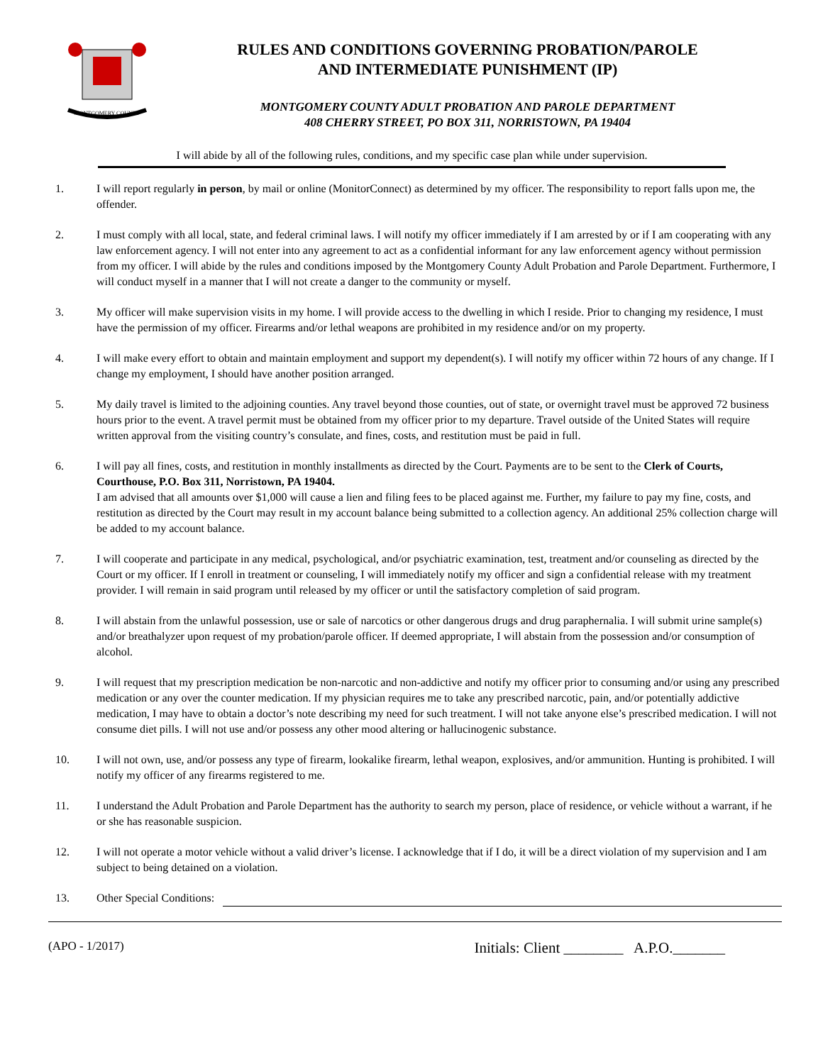MONTGOMERY COUNTY
RULES AND CONDITIONS GOVERNING PROBATION/PAROLE
AND INTERMEDIATE PUNISHMENT (IP)
MONTGOMERY COUNTY ADULT PROBATION AND PAROLE DEPARTMENT
408 CHERRY STREET, PO BOX 311, NORRISTOWN, PA 19404
I will abide by all of the following rules, conditions, and my specific case plan while under supervision.
1. I will report regularly in person, by mail or online (MonitorConnect) as determined by my officer. The responsibility to report falls upon me, the offender.
2. I must comply with all local, state, and federal criminal laws. I will notify my officer immediately if I am arrested by or if I am cooperating with any law enforcement agency. I will not enter into any agreement to act as a confidential informant for any law enforcement agency without permission from my officer. I will abide by the rules and conditions imposed by the Montgomery County Adult Probation and Parole Department. Furthermore, I will conduct myself in a manner that I will not create a danger to the community or myself.
3. My officer will make supervision visits in my home. I will provide access to the dwelling in which I reside. Prior to changing my residence, I must have the permission of my officer. Firearms and/or lethal weapons are prohibited in my residence and/or on my property.
4. I will make every effort to obtain and maintain employment and support my dependent(s). I will notify my officer within 72 hours of any change. If I change my employment, I should have another position arranged.
5. My daily travel is limited to the adjoining counties. Any travel beyond those counties, out of state, or overnight travel must be approved 72 business hours prior to the event. A travel permit must be obtained from my officer prior to my departure. Travel outside of the United States will require written approval from the visiting country’s consulate, and fines, costs, and restitution must be paid in full.
6. I will pay all fines, costs, and restitution in monthly installments as directed by the Court. Payments are to be sent to the Clerk of Courts, Courthouse, P.O. Box 311, Norristown, PA 19404.
I am advised that all amounts over $1,000 will cause a lien and filing fees to be placed against me. Further, my failure to pay my fine, costs, and restitution as directed by the Court may result in my account balance being submitted to a collection agency. An additional 25% collection charge will be added to my account balance.
7. I will cooperate and participate in any medical, psychological, and/or psychiatric examination, test, treatment and/or counseling as directed by the Court or my officer. If I enroll in treatment or counseling, I will immediately notify my officer and sign a confidential release with my treatment provider. I will remain in said program until released by my officer or until the satisfactory completion of said program.
8. I will abstain from the unlawful possession, use or sale of narcotics or other dangerous drugs and drug paraphernalia. I will submit urine sample(s) and/or breathalyzer upon request of my probation/parole officer. If deemed appropriate, I will abstain from the possession and/or consumption of alcohol.
9. I will request that my prescription medication be non-narcotic and non-addictive and notify my officer prior to consuming and/or using any prescribed medication or any over the counter medication. If my physician requires me to take any prescribed narcotic, pain, and/or potentially addictive medication, I may have to obtain a doctor’s note describing my need for such treatment. I will not take anyone else’s prescribed medication. I will not consume diet pills. I will not use and/or possess any other mood altering or hallucinogenic substance.
10. I will not own, use, and/or possess any type of firearm, lookalike firearm, lethal weapon, explosives, and/or ammunition. Hunting is prohibited. I will notify my officer of any firearms registered to me.
11. I understand the Adult Probation and Parole Department has the authority to search my person, place of residence, or vehicle without a warrant, if he or she has reasonable suspicion.
12. I will not operate a motor vehicle without a valid driver’s license. I acknowledge that if I do, it will be a direct violation of my supervision and I am subject to being detained on a violation.
13. Other Special Conditions:
(APO - 1/2017) Initials: Client ________ A.P.O._______